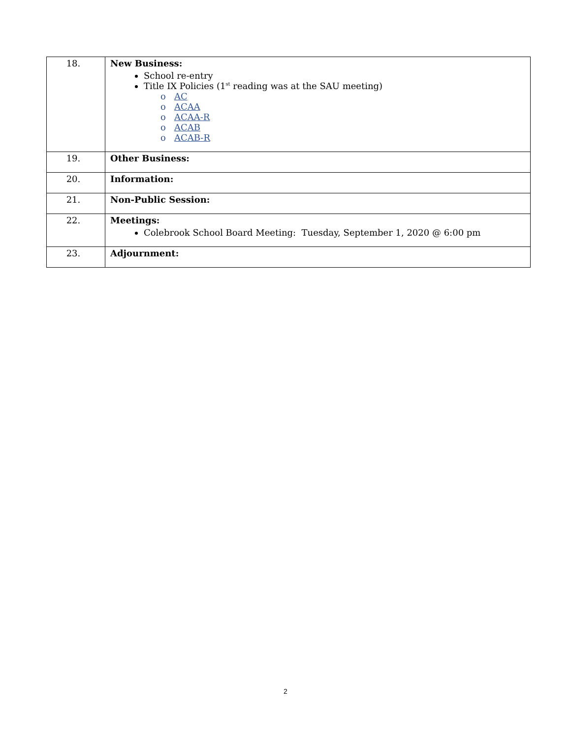| 18. | New Business: School re-entry Title IX Policies (1<sup>st</sup> reading was at the SAU meeting) o AC o ACAA o ACAA-R o ACAB o ACAB-R |
| 19. | Other Business: |
| 20. | Information: |
| 21. | Non-Public Session: |
| 22. | Meetings: Colebrook School Board Meeting: Tuesday, September 1, 2020 @ 6:00 pm |
| 23. | Adjournment: |
2